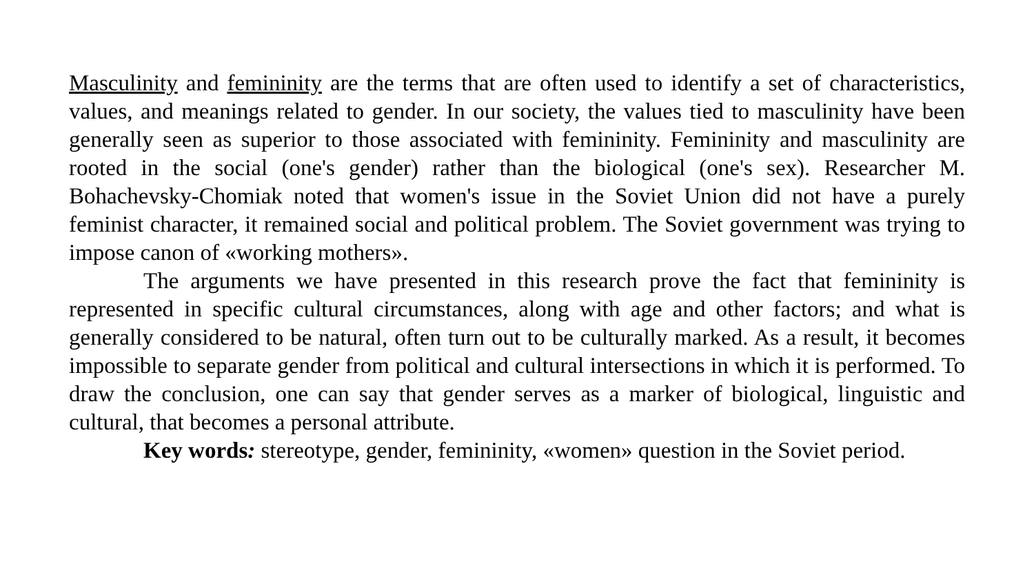Masculinity and femininity are the terms that are often used to identify a set of characteristics, values, and meanings related to gender. In our society, the values tied to masculinity have been generally seen as superior to those associated with femininity. Femininity and masculinity are rooted in the social (one's gender) rather than the biological (one's sex). Researcher M. Bohachevsky-Chomiak noted that women's issue in the Soviet Union did not have a purely feminist character, it remained social and political problem. The Soviet government was trying to impose canon of «working mothers».
The arguments we have presented in this research prove the fact that femininity is represented in specific cultural circumstances, along with age and other factors; and what is generally considered to be natural, often turn out to be culturally marked. As a result, it becomes impossible to separate gender from political and cultural intersections in which it is performed. To draw the conclusion, one can say that gender serves as a marker of biological, linguistic and cultural, that becomes a personal attribute.
Key words: stereotype, gender, femininity, «women» question in the Soviet period.